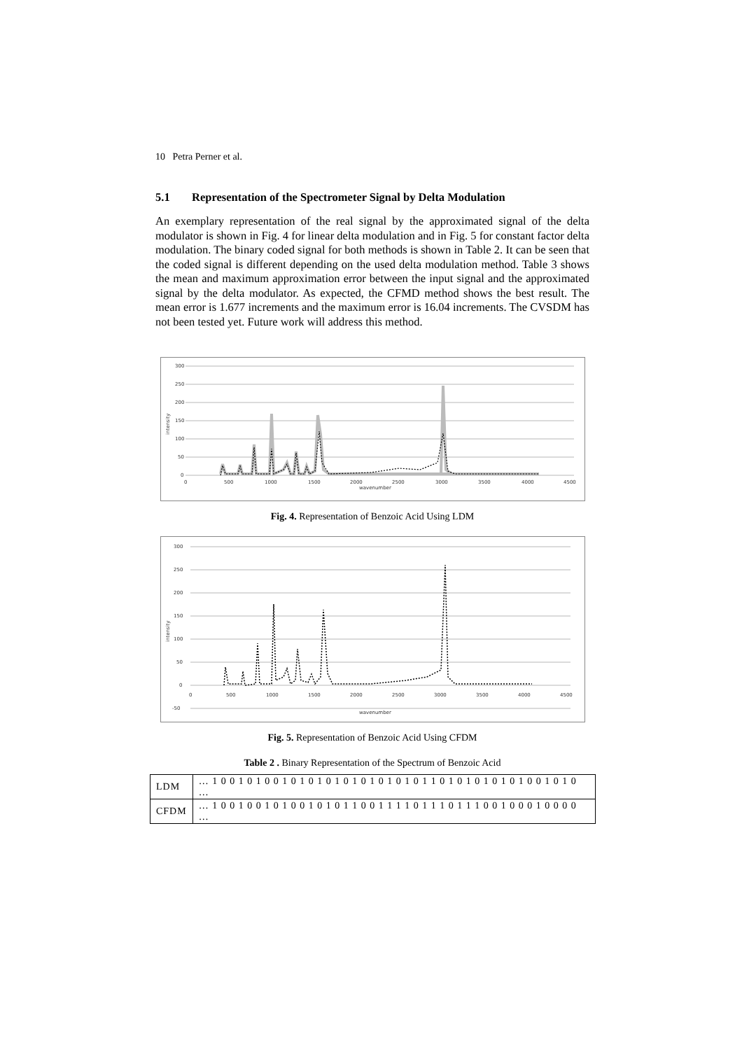10 Petra Perner et al.
5.1 Representation of the Spectrometer Signal by Delta Modulation
An exemplary representation of the real signal by the approximated signal of the delta modulator is shown in Fig. 4 for linear delta modulation and in Fig. 5 for constant factor delta modulation. The binary coded signal for both methods is shown in Table 2. It can be seen that the coded signal is different depending on the used delta modulation method. Table 3 shows the mean and maximum approximation error between the input signal and the approximated signal by the delta modulator. As expected, the CFMD method shows the best result. The mean error is 1.677 increments and the maximum error is 16.04 increments. The CVSDM has not been tested yet. Future work will address this method.
300
250
200
150
100
50
0
0
500
1000
1500
2000
2500
3000
3500
4000
4500
wavenumber
intensity
Fig. 4. Representation of Benzoic Acid Using LDM
300
250
200
150
100
50
0
-50
0
500
1000
1500
2000
2500
3000
3500
4000
4500
wavenumber
intensity
Fig. 5. Representation of Benzoic Acid Using CFDM
Table 2 . Binary Representation of the Spectrum of Benzoic Acid
| LDM | … 1 0 0 1 0 1 0 0 1 0 1 0 1 0 1 0 1 0 1 0 1 0 1 0 1 1 0 1 0 1 0 1 0 1 0 1 0 0 1 0 1 0 … |
| CFDM | … 1 0 0 1 0 0 1 0 1 0 0 1 0 1 0 1 1 0 0 1 1 1 1 0 1 1 1 0 1 1 1 0 0 1 0 0 0 1 0 0 0 0 … |